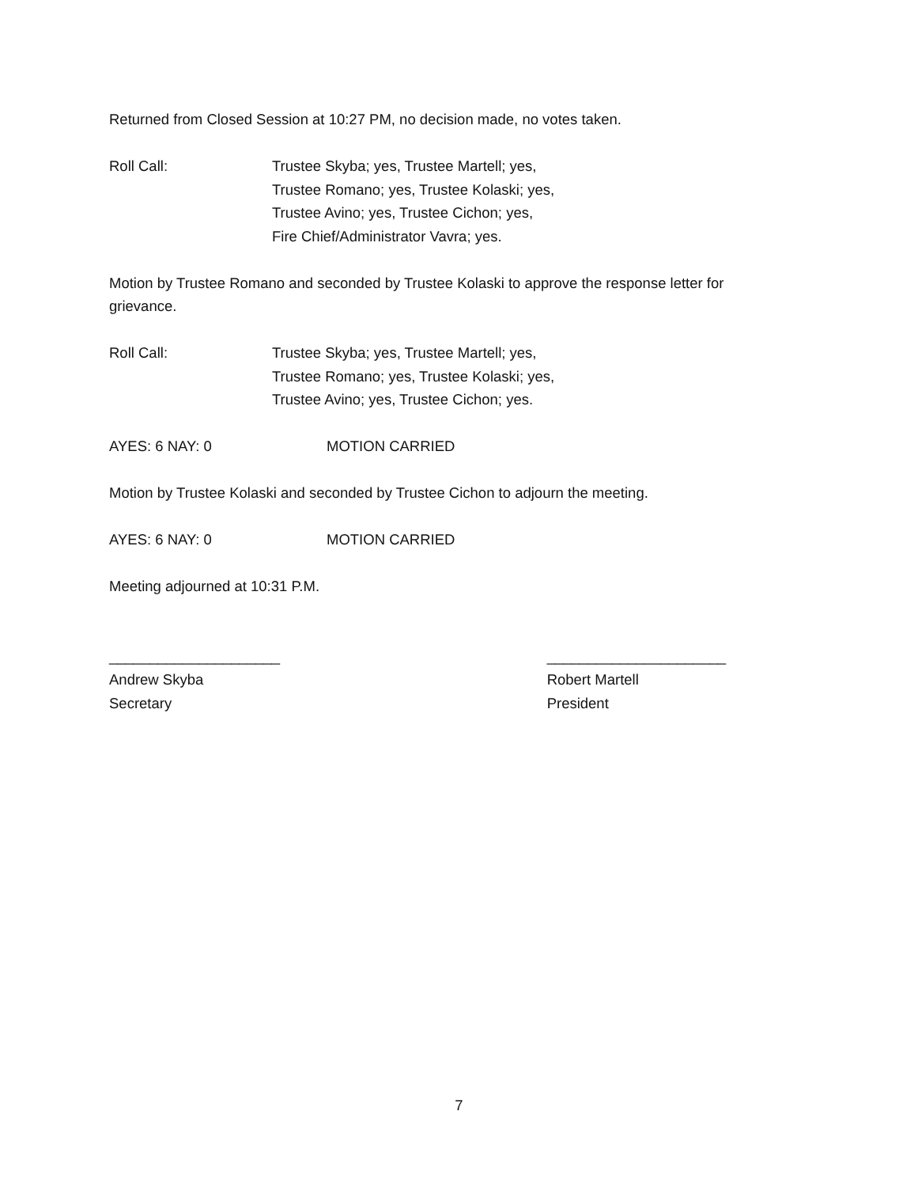Returned from Closed Session at 10:27 PM, no decision made, no votes taken.
Roll Call: Trustee Skyba; yes, Trustee Martell; yes,
Trustee Romano; yes, Trustee Kolaski; yes,
Trustee Avino; yes, Trustee Cichon; yes,
Fire Chief/Administrator Vavra; yes.
Motion by Trustee Romano and seconded by Trustee Kolaski to approve the response letter for grievance.
Roll Call: Trustee Skyba; yes, Trustee Martell; yes,
Trustee Romano; yes, Trustee Kolaski; yes,
Trustee Avino; yes, Trustee Cichon; yes.
AYES: 6 NAY: 0 MOTION CARRIED
Motion by Trustee Kolaski and seconded by Trustee Cichon to adjourn the meeting.
AYES: 6 NAY: 0 MOTION CARRIED
Meeting adjourned at 10:31 P.M.
_____________________
Andrew Skyba
Secretary
______________________
Robert Martell
President
7